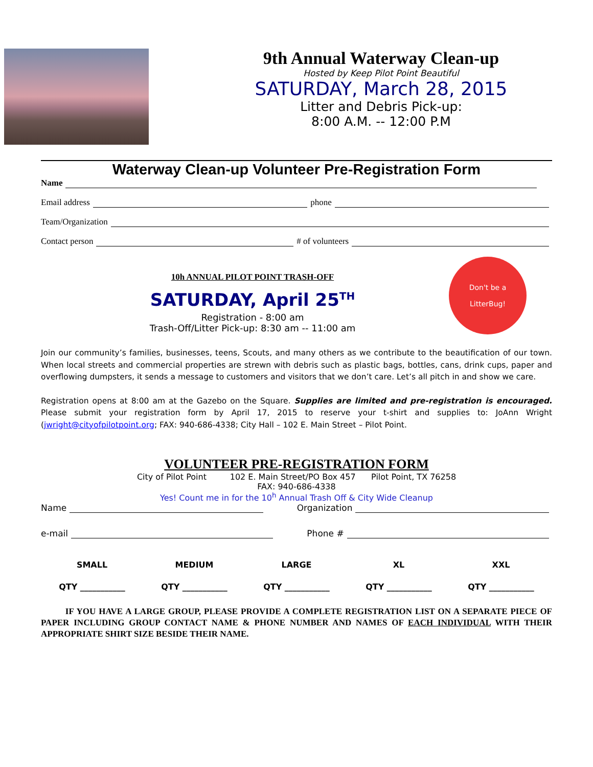9th Annual Waterway Clean-up
Hosted by Keep Pilot Point Beautiful
SATURDAY, March 28, 2015
Litter and Debris Pick-up:
8:00 A.M. -- 12:00 P.M
Waterway Clean-up Volunteer Pre-Registration Form
Name
Email address phone
Team/Organization
Contact person # of volunteers
10h ANNUAL PILOT POINT TRASH-OFF
SATURDAY, April 25<sup>TH</sup>
Registration - 8:00 am
Trash-Off/Litter Pick-up: 8:30 am -- 11:00 am
Don't be a
LitterBug!
Join our community’s families, businesses, teens, Scouts, and many others as we contribute to the beautification of our town. When local streets and commercial properties are strewn with debris such as plastic bags, bottles, cans, drink cups, paper and overflowing dumpsters, it sends a message to customers and visitors that we don’t care. Let’s all pitch in and show we care.
Registration opens at 8:00 am at the Gazebo on the Square. Supplies are limited and pre-registration is encouraged. Please submit your registration form by April 17, 2015 to reserve your t-shirt and supplies to: JoAnn Wright (jwright@cityofpilotpoint.org; FAX: 940-686-4338; City Hall – 102 E. Main Street – Pilot Point.
VOLUNTEER PRE-REGISTRATION FORM
City of Pilot Point 102 E. Main Street/PO Box 457 Pilot Point, TX 76258
FAX: 940-686-4338
Yes! Count me in for the 10<sup>h</sup> Annual Trash Off & City Wide Cleanup
Name Organization
e-mail Phone #
| SMALL | MEDIUM | LARGE | XL | XXL |
| QTY ___________ | QTY ___________ | QTY ___________ | QTY ___________ | QTY ___________ |
IF YOU HAVE A LARGE GROUP, PLEASE PROVIDE A COMPLETE REGISTRATION LIST ON A SEPARATE PIECE OF PAPER INCLUDING GROUP CONTACT NAME & PHONE NUMBER AND NAMES OF EACH INDIVIDUAL WITH THEIR APPROPRIATE SHIRT SIZE BESIDE THEIR NAME.